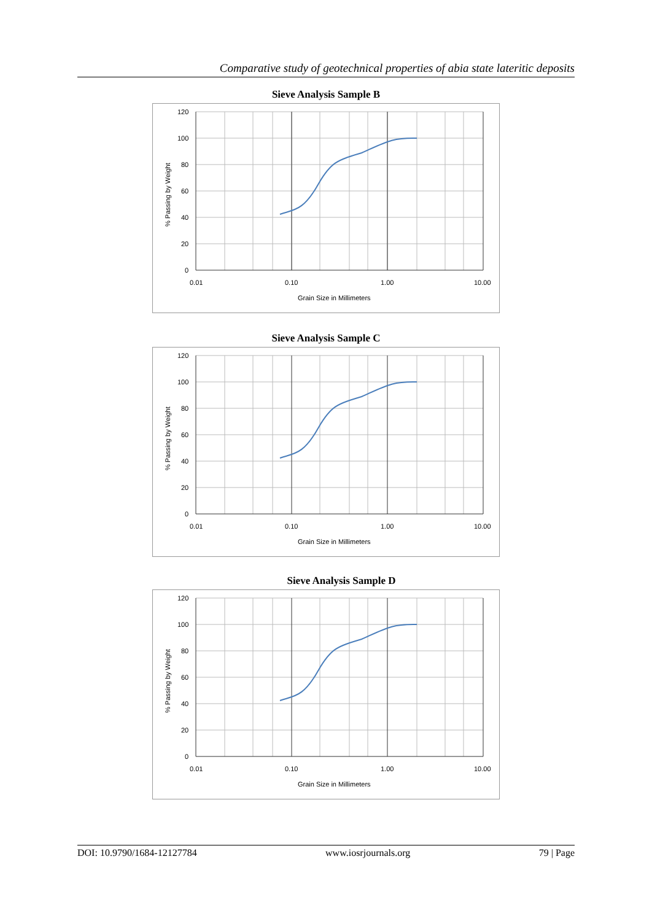Comparative study of geotechnical properties of abia state lateritic deposits
Sieve Analysis Sample B
120
100
80
60
40
20
0
0.01
0.10
1.00
10.00
Grain Size in Millimeters
% Passing by Weight
Sieve Analysis Sample C
120
100
80
60
40
20
0
0.01
0.10
1.00
10.00
Grain Size in Millimeters
% Passing by Weight
Sieve Analysis Sample D
120
100
80
60
40
20
0
0.01
0.10
1.00
10.00
Grain Size in Millimeters
% Passing by Weight
DOI: 10.9790/1684-12127784 www.iosrjournals.org 79 | Page